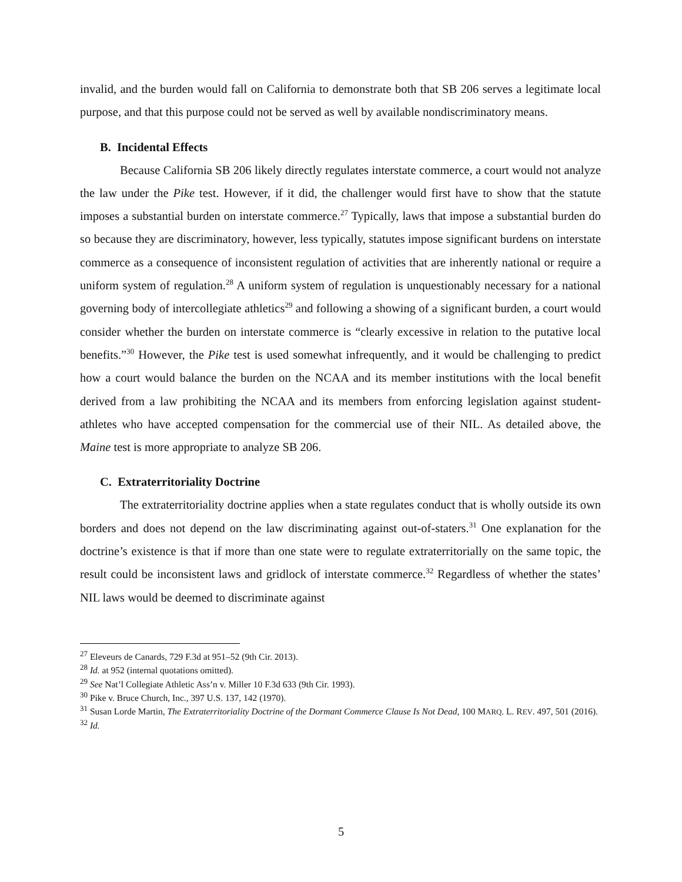invalid, and the burden would fall on California to demonstrate both that SB 206 serves a legitimate local purpose, and that this purpose could not be served as well by available nondiscriminatory means.
B. Incidental Effects
Because California SB 206 likely directly regulates interstate commerce, a court would not analyze the law under the Pike test. However, if it did, the challenger would first have to show that the statute imposes a substantial burden on interstate commerce.<sup>27</sup> Typically, laws that impose a substantial burden do so because they are discriminatory, however, less typically, statutes impose significant burdens on interstate commerce as a consequence of inconsistent regulation of activities that are inherently national or require a uniform system of regulation.<sup>28</sup> A uniform system of regulation is unquestionably necessary for a national governing body of intercollegiate athletics<sup>29</sup> and following a showing of a significant burden, a court would consider whether the burden on interstate commerce is “clearly excessive in relation to the putative local benefits.”<sup>30</sup> However, the Pike test is used somewhat infrequently, and it would be challenging to predict how a court would balance the burden on the NCAA and its member institutions with the local benefit derived from a law prohibiting the NCAA and its members from enforcing legislation against student-athletes who have accepted compensation for the commercial use of their NIL. As detailed above, the Maine test is more appropriate to analyze SB 206.
C. Extraterritoriality Doctrine
The extraterritoriality doctrine applies when a state regulates conduct that is wholly outside its own borders and does not depend on the law discriminating against out-of-staters.<sup>31</sup> One explanation for the doctrine’s existence is that if more than one state were to regulate extraterritorially on the same topic, the result could be inconsistent laws and gridlock of interstate commerce.<sup>32</sup> Regardless of whether the states’ NIL laws would be deemed to discriminate against
<sup>27</sup> Eleveurs de Canards, 729 F.3d at 951–52 (9th Cir. 2013).
<sup>28</sup> Id. at 952 (internal quotations omitted).
<sup>29</sup> See Nat’l Collegiate Athletic Ass’n v. Miller 10 F.3d 633 (9th Cir. 1993).
<sup>30</sup> Pike v. Bruce Church, Inc., 397 U.S. 137, 142 (1970).
<sup>31</sup> Susan Lorde Martin, The Extraterritoriality Doctrine of the Dormant Commerce Clause Is Not Dead, 100 MARQ. L. REV. 497, 501 (2016).
<sup>32</sup> Id.
5